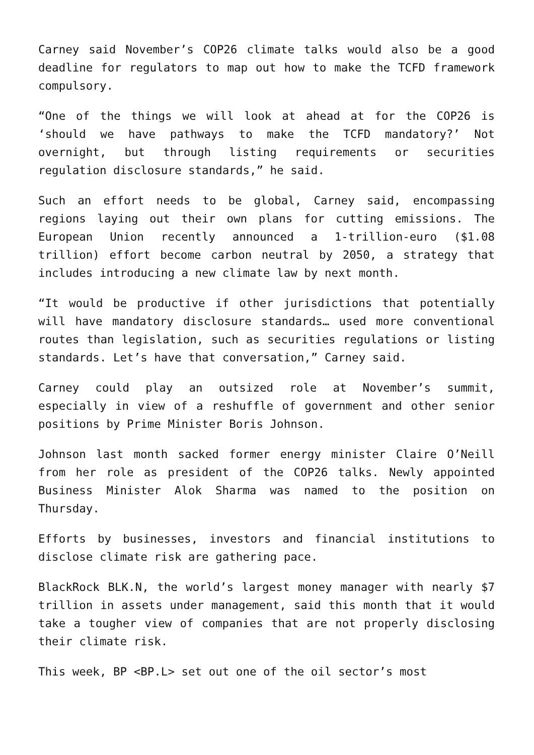Carney said November’s COP26 climate talks would also be a good deadline for regulators to map out how to make the TCFD framework compulsory.
“One of the things we will look at ahead at for the COP26 is ‘should we have pathways to make the TCFD mandatory?’ Not overnight, but through listing requirements or securities regulation disclosure standards,” he said.
Such an effort needs to be global, Carney said, encompassing regions laying out their own plans for cutting emissions. The European Union recently announced a 1-trillion-euro ($1.08 trillion) effort become carbon neutral by 2050, a strategy that includes introducing a new climate law by next month.
“It would be productive if other jurisdictions that potentially will have mandatory disclosure standards… used more conventional routes than legislation, such as securities regulations or listing standards. Let’s have that conversation,” Carney said.
Carney could play an outsized role at November’s summit, especially in view of a reshuffle of government and other senior positions by Prime Minister Boris Johnson.
Johnson last month sacked former energy minister Claire O’Neill from her role as president of the COP26 talks. Newly appointed Business Minister Alok Sharma was named to the position on Thursday.
Efforts by businesses, investors and financial institutions to disclose climate risk are gathering pace.
BlackRock BLK.N, the world’s largest money manager with nearly $7 trillion in assets under management, said this month that it would take a tougher view of companies that are not properly disclosing their climate risk.
This week, BP <BP.L> set out one of the oil sector’s most